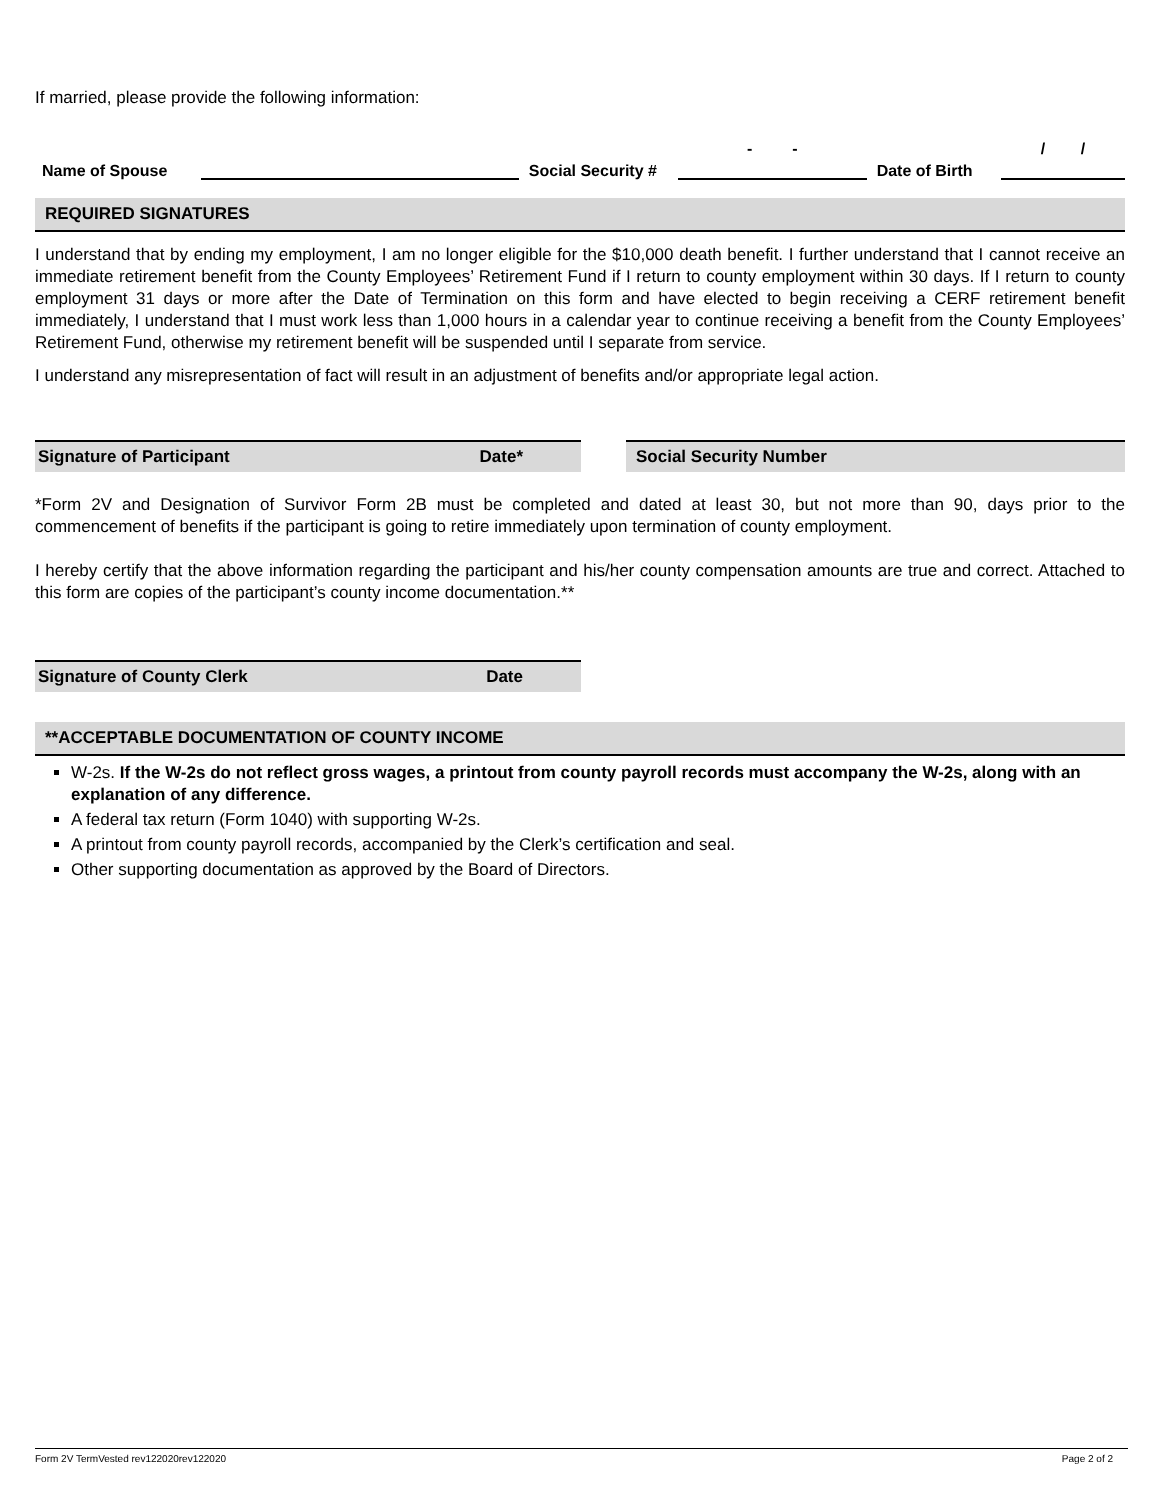If married, please provide the following information:
Name of Spouse Social Security # - - Date of Birth / /
REQUIRED SIGNATURES
I understand that by ending my employment, I am no longer eligible for the $10,000 death benefit. I further understand that I cannot receive an immediate retirement benefit from the County Employees’ Retirement Fund if I return to county employment within 30 days. If I return to county employment 31 days or more after the Date of Termination on this form and have elected to begin receiving a CERF retirement benefit immediately, I understand that I must work less than 1,000 hours in a calendar year to continue receiving a benefit from the County Employees’ Retirement Fund, otherwise my retirement benefit will be suspended until I separate from service.
I understand any misrepresentation of fact will result in an adjustment of benefits and/or appropriate legal action.
Signature of Participant Date* Social Security Number
*Form 2V and Designation of Survivor Form 2B must be completed and dated at least 30, but not more than 90, days prior to the commencement of benefits if the participant is going to retire immediately upon termination of county employment.
I hereby certify that the above information regarding the participant and his/her county compensation amounts are true and correct. Attached to this form are copies of the participant’s county income documentation.**
Signature of County Clerk Date
**ACCEPTABLE DOCUMENTATION OF COUNTY INCOME
W-2s. If the W-2s do not reflect gross wages, a printout from county payroll records must accompany the W-2s, along with an explanation of any difference.
A federal tax return (Form 1040) with supporting W-2s.
A printout from county payroll records, accompanied by the Clerk’s certification and seal.
Other supporting documentation as approved by the Board of Directors.
Form 2V TermVested rev122020rev122020 Page 2 of 2